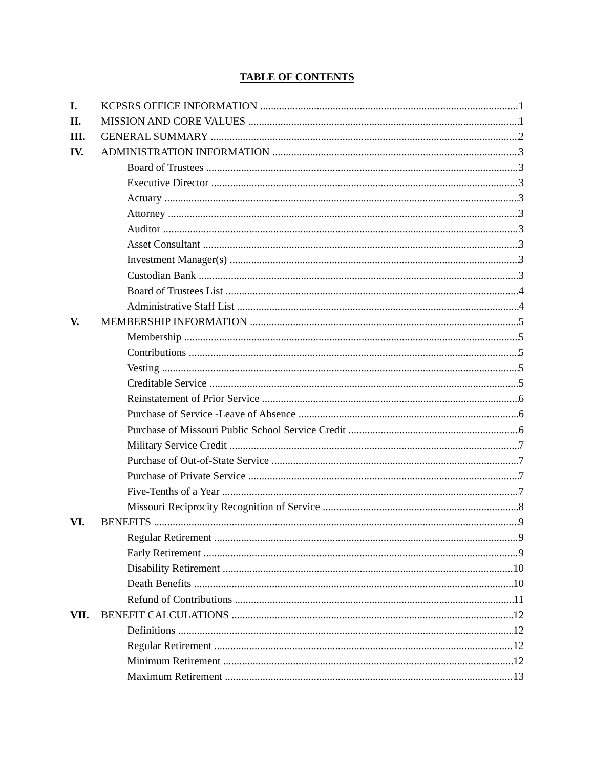TABLE OF CONTENTS
I. KCPSRS OFFICE INFORMATION 1
II. MISSION AND CORE VALUES 1
III. GENERAL SUMMARY 2
IV. ADMINISTRATION INFORMATION 3
Board of Trustees 3
Executive Director 3
Actuary 3
Attorney 3
Auditor 3
Asset Consultant 3
Investment Manager(s) 3
Custodian Bank 3
Board of Trustees List 4
Administrative Staff List 4
V. MEMBERSHIP INFORMATION 5
Membership 5
Contributions 5
Vesting 5
Creditable Service 5
Reinstatement of Prior Service 6
Purchase of Service -Leave of Absence 6
Purchase of Missouri Public School Service Credit 6
Military Service Credit 7
Purchase of Out-of-State Service 7
Purchase of Private Service 7
Five-Tenths of a Year 7
Missouri Reciprocity Recognition of Service 8
VI. BENEFITS 9
Regular Retirement 9
Early Retirement 9
Disability Retirement 10
Death Benefits 10
Refund of Contributions 11
VII. BENEFIT CALCULATIONS 12
Definitions 12
Regular Retirement 12
Minimum Retirement 12
Maximum Retirement 13